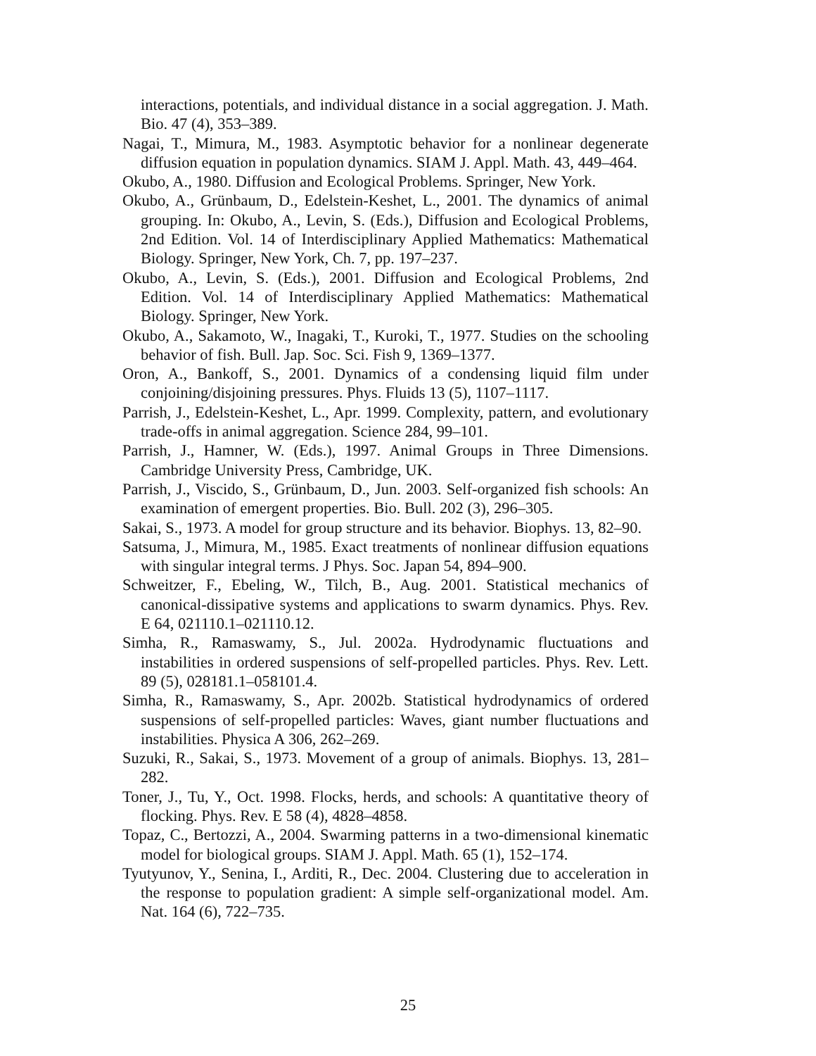interactions, potentials, and individual distance in a social aggregation. J. Math. Bio. 47 (4), 353–389.
Nagai, T., Mimura, M., 1983. Asymptotic behavior for a nonlinear degenerate diffusion equation in population dynamics. SIAM J. Appl. Math. 43, 449–464.
Okubo, A., 1980. Diffusion and Ecological Problems. Springer, New York.
Okubo, A., Grünbaum, D., Edelstein-Keshet, L., 2001. The dynamics of animal grouping. In: Okubo, A., Levin, S. (Eds.), Diffusion and Ecological Problems, 2nd Edition. Vol. 14 of Interdisciplinary Applied Mathematics: Mathematical Biology. Springer, New York, Ch. 7, pp. 197–237.
Okubo, A., Levin, S. (Eds.), 2001. Diffusion and Ecological Problems, 2nd Edition. Vol. 14 of Interdisciplinary Applied Mathematics: Mathematical Biology. Springer, New York.
Okubo, A., Sakamoto, W., Inagaki, T., Kuroki, T., 1977. Studies on the schooling behavior of fish. Bull. Jap. Soc. Sci. Fish 9, 1369–1377.
Oron, A., Bankoff, S., 2001. Dynamics of a condensing liquid film under conjoining/disjoining pressures. Phys. Fluids 13 (5), 1107–1117.
Parrish, J., Edelstein-Keshet, L., Apr. 1999. Complexity, pattern, and evolutionary trade-offs in animal aggregation. Science 284, 99–101.
Parrish, J., Hamner, W. (Eds.), 1997. Animal Groups in Three Dimensions. Cambridge University Press, Cambridge, UK.
Parrish, J., Viscido, S., Grünbaum, D., Jun. 2003. Self-organized fish schools: An examination of emergent properties. Bio. Bull. 202 (3), 296–305.
Sakai, S., 1973. A model for group structure and its behavior. Biophys. 13, 82–90.
Satsuma, J., Mimura, M., 1985. Exact treatments of nonlinear diffusion equations with singular integral terms. J Phys. Soc. Japan 54, 894–900.
Schweitzer, F., Ebeling, W., Tilch, B., Aug. 2001. Statistical mechanics of canonical-dissipative systems and applications to swarm dynamics. Phys. Rev. E 64, 021110.1–021110.12.
Simha, R., Ramaswamy, S., Jul. 2002a. Hydrodynamic fluctuations and instabilities in ordered suspensions of self-propelled particles. Phys. Rev. Lett. 89 (5), 028181.1–058101.4.
Simha, R., Ramaswamy, S., Apr. 2002b. Statistical hydrodynamics of ordered suspensions of self-propelled particles: Waves, giant number fluctuations and instabilities. Physica A 306, 262–269.
Suzuki, R., Sakai, S., 1973. Movement of a group of animals. Biophys. 13, 281–282.
Toner, J., Tu, Y., Oct. 1998. Flocks, herds, and schools: A quantitative theory of flocking. Phys. Rev. E 58 (4), 4828–4858.
Topaz, C., Bertozzi, A., 2004. Swarming patterns in a two-dimensional kinematic model for biological groups. SIAM J. Appl. Math. 65 (1), 152–174.
Tyutyunov, Y., Senina, I., Arditi, R., Dec. 2004. Clustering due to acceleration in the response to population gradient: A simple self-organizational model. Am. Nat. 164 (6), 722–735.
25